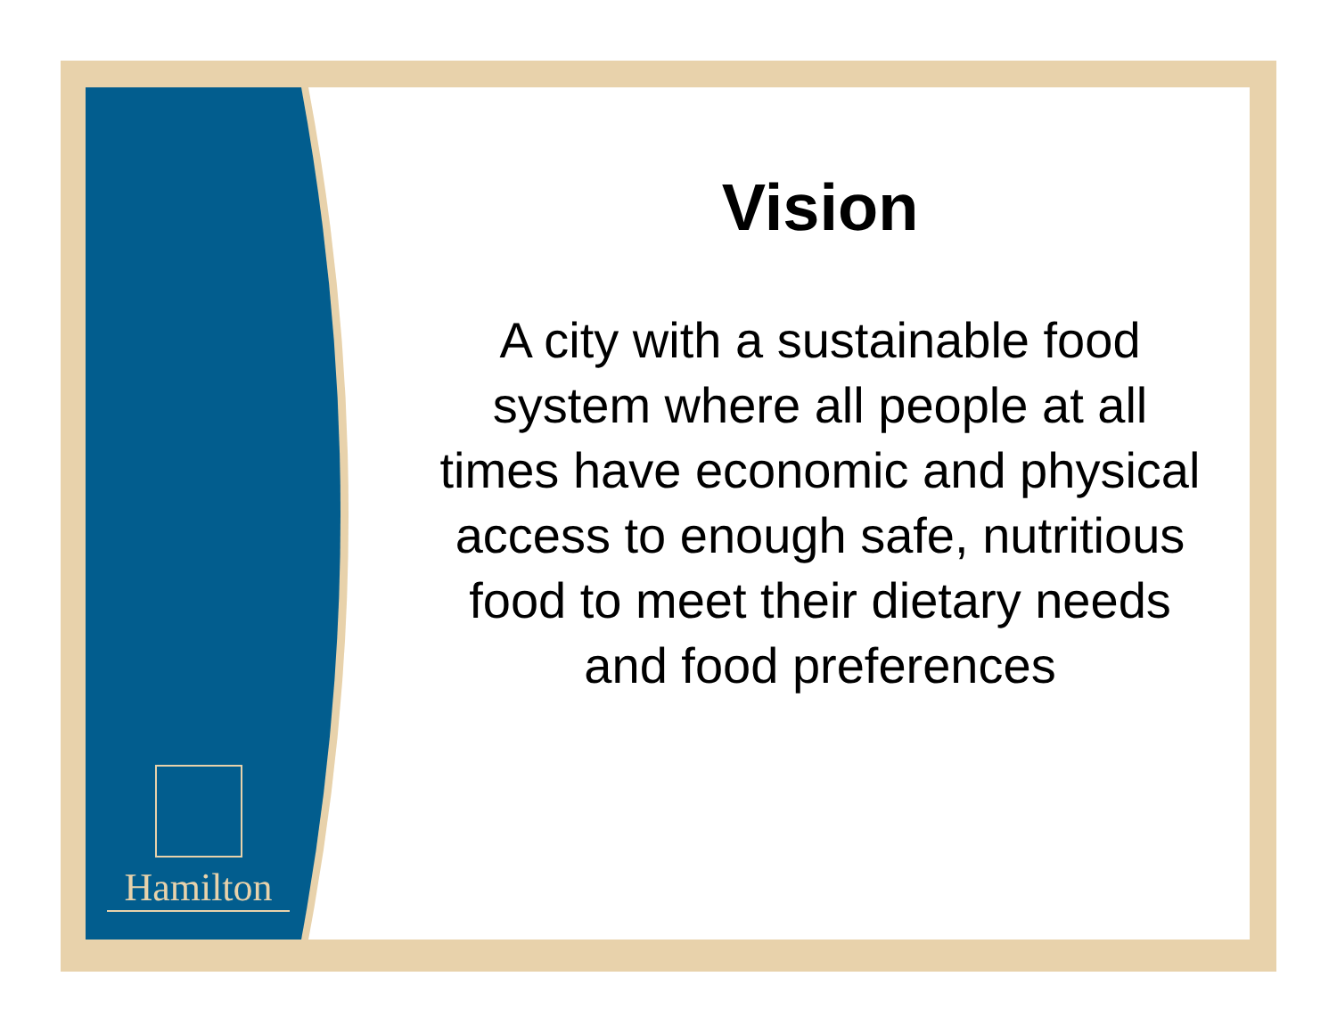Hamilton
Vision
A city with a sustainable food system where all people at all times have economic and physical access to enough safe, nutritious food to meet their dietary needs and food preferences